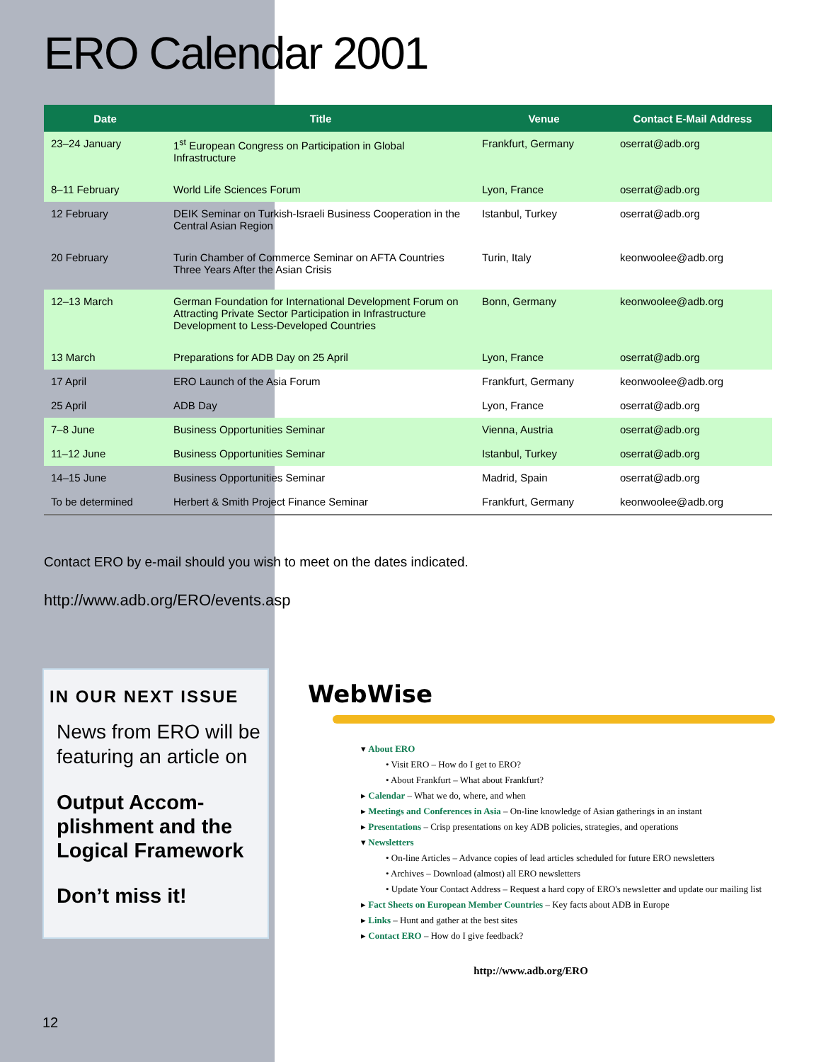ERO Calendar 2001
| Date | Title | Venue | Contact E-Mail Address |
| --- | --- | --- | --- |
| 23–24 January | 1<sup>st</sup> European Congress on Participation in Global Infrastructure | Frankfurt, Germany | oserrat@adb.org |
| 8–11 February | World Life Sciences Forum | Lyon, France | oserrat@adb.org |
| 12 February | DEIK Seminar on Turkish-Israeli Business Cooperation in the Central Asian Region | Istanbul, Turkey | oserrat@adb.org |
| 20 February | Turin Chamber of Commerce Seminar on AFTA Countries Three Years After the Asian Crisis | Turin, Italy | keonwoolee@adb.org |
| 12–13 March | German Foundation for International Development Forum on Attracting Private Sector Participation in Infrastructure Development to Less-Developed Countries | Bonn, Germany | keonwoolee@adb.org |
| 13 March | Preparations for ADB Day on 25 April | Lyon, France | oserrat@adb.org |
| 17 April | ERO Launch of the Asia Forum | Frankfurt, Germany | keonwoolee@adb.org |
| 25 April | ADB Day | Lyon, France | oserrat@adb.org |
| 7–8 June | Business Opportunities Seminar | Vienna, Austria | oserrat@adb.org |
| 11–12 June | Business Opportunities Seminar | Istanbul, Turkey | oserrat@adb.org |
| 14–15 June | Business Opportunities Seminar | Madrid, Spain | oserrat@adb.org |
| To be determined | Herbert & Smith Project Finance Seminar | Frankfurt, Germany | keonwoolee@adb.org |
Contact ERO by e-mail should you wish to meet on the dates indicated.
http://www.adb.org/ERO/events.asp
IN OUR NEXT ISSUE
News from ERO will be featuring an article on
Output Accom-plishment and the Logical Framework
Don’t miss it!
WebWise
▾ About ERO
• Visit ERO – How do I get to ERO?
• About Frankfurt – What about Frankfurt?
▸ Calendar – What we do, where, and when
▸ Meetings and Conferences in Asia – On-line knowledge of Asian gatherings in an instant
▸ Presentations – Crisp presentations on key ADB policies, strategies, and operations
▾ Newsletters
• On-line Articles – Advance copies of lead articles scheduled for future ERO newsletters
• Archives – Download (almost) all ERO newsletters
• Update Your Contact Address – Request a hard copy of ERO's newsletter and update our mailing list
▸ Fact Sheets on European Member Countries – Key facts about ADB in Europe
▸ Links – Hunt and gather at the best sites
▸ Contact ERO – How do I give feedback?
http://www.adb.org/ERO
12